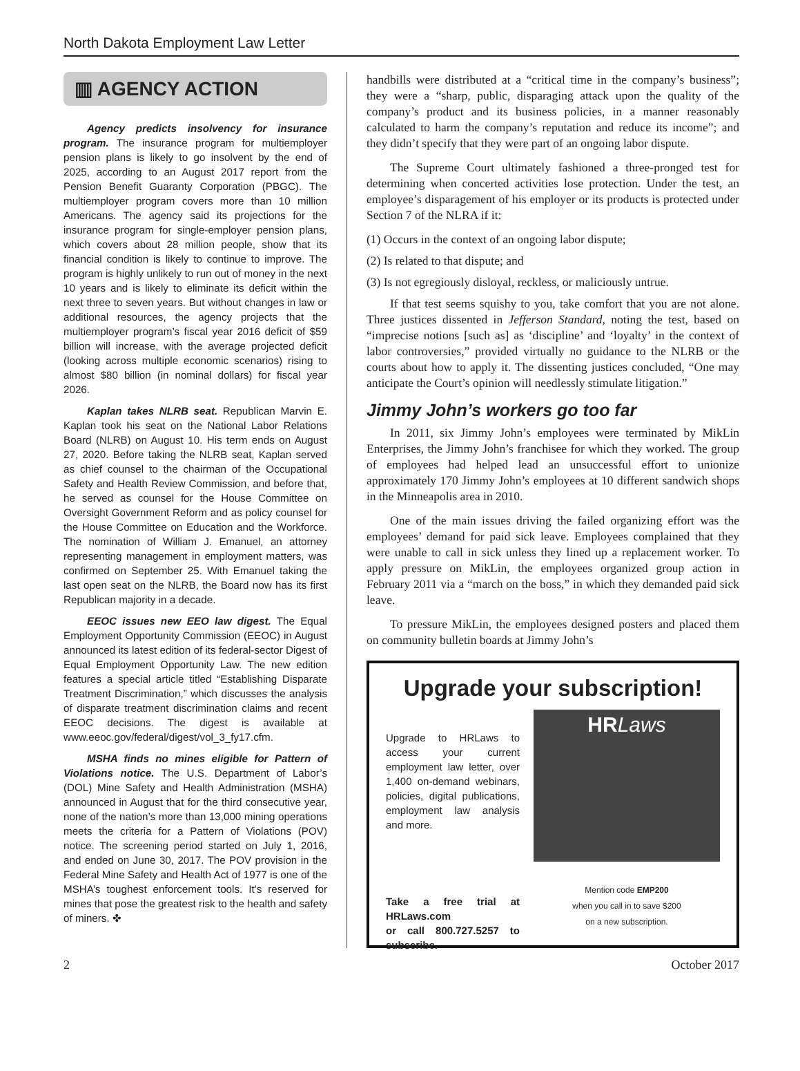North Dakota Employment Law Letter
▥ AGENCY ACTION
Agency predicts insolvency for insurance program. The insurance program for multiemployer pension plans is likely to go insolvent by the end of 2025, according to an August 2017 report from the Pension Benefit Guaranty Corporation (PBGC). The multiemployer program covers more than 10 million Americans. The agency said its projections for the insurance program for single-employer pension plans, which covers about 28 million people, show that its financial condition is likely to continue to improve. The program is highly unlikely to run out of money in the next 10 years and is likely to eliminate its deficit within the next three to seven years. But without changes in law or additional resources, the agency projects that the multiemployer program’s fiscal year 2016 deficit of $59 billion will increase, with the average projected deficit (looking across multiple economic scenarios) rising to almost $80 billion (in nominal dollars) for fiscal year 2026.
Kaplan takes NLRB seat. Republican Marvin E. Kaplan took his seat on the National Labor Relations Board (NLRB) on August 10. His term ends on August 27, 2020. Before taking the NLRB seat, Kaplan served as chief counsel to the chairman of the Occupational Safety and Health Review Commission, and before that, he served as counsel for the House Committee on Oversight Government Reform and as policy counsel for the House Committee on Education and the Workforce. The nomination of William J. Emanuel, an attorney representing management in employment matters, was confirmed on September 25. With Emanuel taking the last open seat on the NLRB, the Board now has its first Republican majority in a decade.
EEOC issues new EEO law digest. The Equal Employment Opportunity Commission (EEOC) in August announced its latest edition of its federal-sector Digest of Equal Employment Opportunity Law. The new edition features a special article titled “Establishing Disparate Treatment Discrimination,” which discusses the analysis of disparate treatment discrimination claims and recent EEOC decisions. The digest is available at www.eeoc.gov/federal/digest/vol_3_fy17.cfm.
MSHA finds no mines eligible for Pattern of Violations notice. The U.S. Department of Labor’s (DOL) Mine Safety and Health Administration (MSHA) announced in August that for the third consecutive year, none of the nation’s more than 13,000 mining operations meets the criteria for a Pattern of Violations (POV) notice. The screening period started on July 1, 2016, and ended on June 30, 2017. The POV provision in the Federal Mine Safety and Health Act of 1977 is one of the MSHA’s toughest enforcement tools. It’s reserved for mines that pose the greatest risk to the health and safety of miners. ✤
handbills were distributed at a “critical time in the company’s business”; they were a “sharp, public, disparaging attack upon the quality of the company’s product and its business policies, in a manner reasonably calculated to harm the company’s reputation and reduce its income”; and they didn’t specify that they were part of an ongoing labor dispute.
The Supreme Court ultimately fashioned a three-pronged test for determining when concerted activities lose protection. Under the test, an employee’s disparagement of his employer or its products is protected under Section 7 of the NLRA if it:
(1) Occurs in the context of an ongoing labor dispute;
(2) Is related to that dispute; and
(3) Is not egregiously disloyal, reckless, or maliciously untrue.
If that test seems squishy to you, take comfort that you are not alone. Three justices dissented in Jefferson Standard, noting the test, based on “imprecise notions [such as] as ‘discipline’ and ‘loyalty’ in the context of labor controversies,” provided virtually no guidance to the NLRB or the courts about how to apply it. The dissenting justices concluded, “One may anticipate the Court’s opinion will needlessly stimulate litigation.”
Jimmy John’s workers go too far
In 2011, six Jimmy John’s employees were terminated by MikLin Enterprises, the Jimmy John’s franchisee for which they worked. The group of employees had helped lead an unsuccessful effort to unionize approximately 170 Jimmy John’s employees at 10 different sandwich shops in the Minneapolis area in 2010.
One of the main issues driving the failed organizing effort was the employees’ demand for paid sick leave. Employees complained that they were unable to call in sick unless they lined up a replacement worker. To apply pressure on MikLin, the employees organized group action in February 2011 via a “march on the boss,” in which they demanded paid sick leave.
To pressure MikLin, the employees designed posters and placed them on community bulletin boards at Jimmy John’s
Upgrade your subscription!
Upgrade to HRLaws to access your current employment law letter, over 1,400 on-demand webinars, policies, digital publications, employment law analysis and more.
Take a free trial at HRLaws.com
or call 800.727.5257 to subscribe.
HR Laws
Mention code EMP200
when you call in to save $200
on a new subscription.
2 October 2017